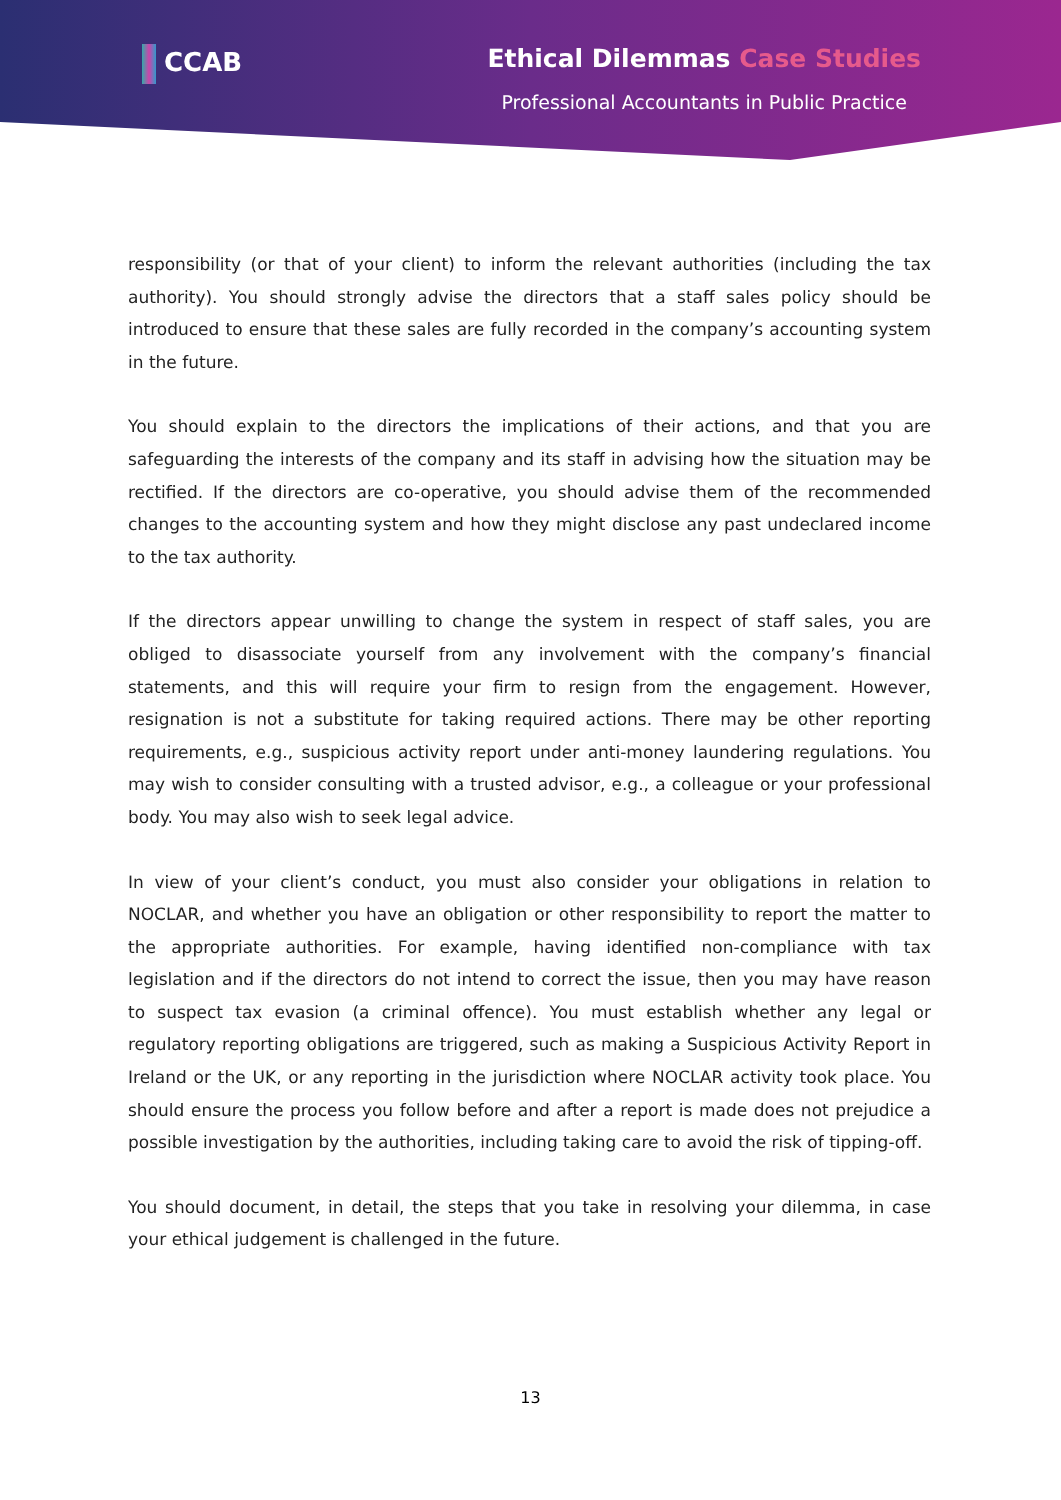CCAB Ethical Dilemmas Case Studies
Professional Accountants in Public Practice
responsibility (or that of your client) to inform the relevant authorities (including the tax authority). You should strongly advise the directors that a staff sales policy should be introduced to ensure that these sales are fully recorded in the company’s accounting system in the future.
You should explain to the directors the implications of their actions, and that you are safeguarding the interests of the company and its staff in advising how the situation may be rectified. If the directors are co-operative, you should advise them of the recommended changes to the accounting system and how they might disclose any past undeclared income to the tax authority.
If the directors appear unwilling to change the system in respect of staff sales, you are obliged to disassociate yourself from any involvement with the company’s financial statements, and this will require your firm to resign from the engagement. However, resignation is not a substitute for taking required actions. There may be other reporting requirements, e.g., suspicious activity report under anti-money laundering regulations. You may wish to consider consulting with a trusted advisor, e.g., a colleague or your professional body. You may also wish to seek legal advice.
In view of your client’s conduct, you must also consider your obligations in relation to NOCLAR, and whether you have an obligation or other responsibility to report the matter to the appropriate authorities. For example, having identified non-compliance with tax legislation and if the directors do not intend to correct the issue, then you may have reason to suspect tax evasion (a criminal offence). You must establish whether any legal or regulatory reporting obligations are triggered, such as making a Suspicious Activity Report in Ireland or the UK, or any reporting in the jurisdiction where NOCLAR activity took place. You should ensure the process you follow before and after a report is made does not prejudice a possible investigation by the authorities, including taking care to avoid the risk of tipping-off.
You should document, in detail, the steps that you take in resolving your dilemma, in case your ethical judgement is challenged in the future.
13